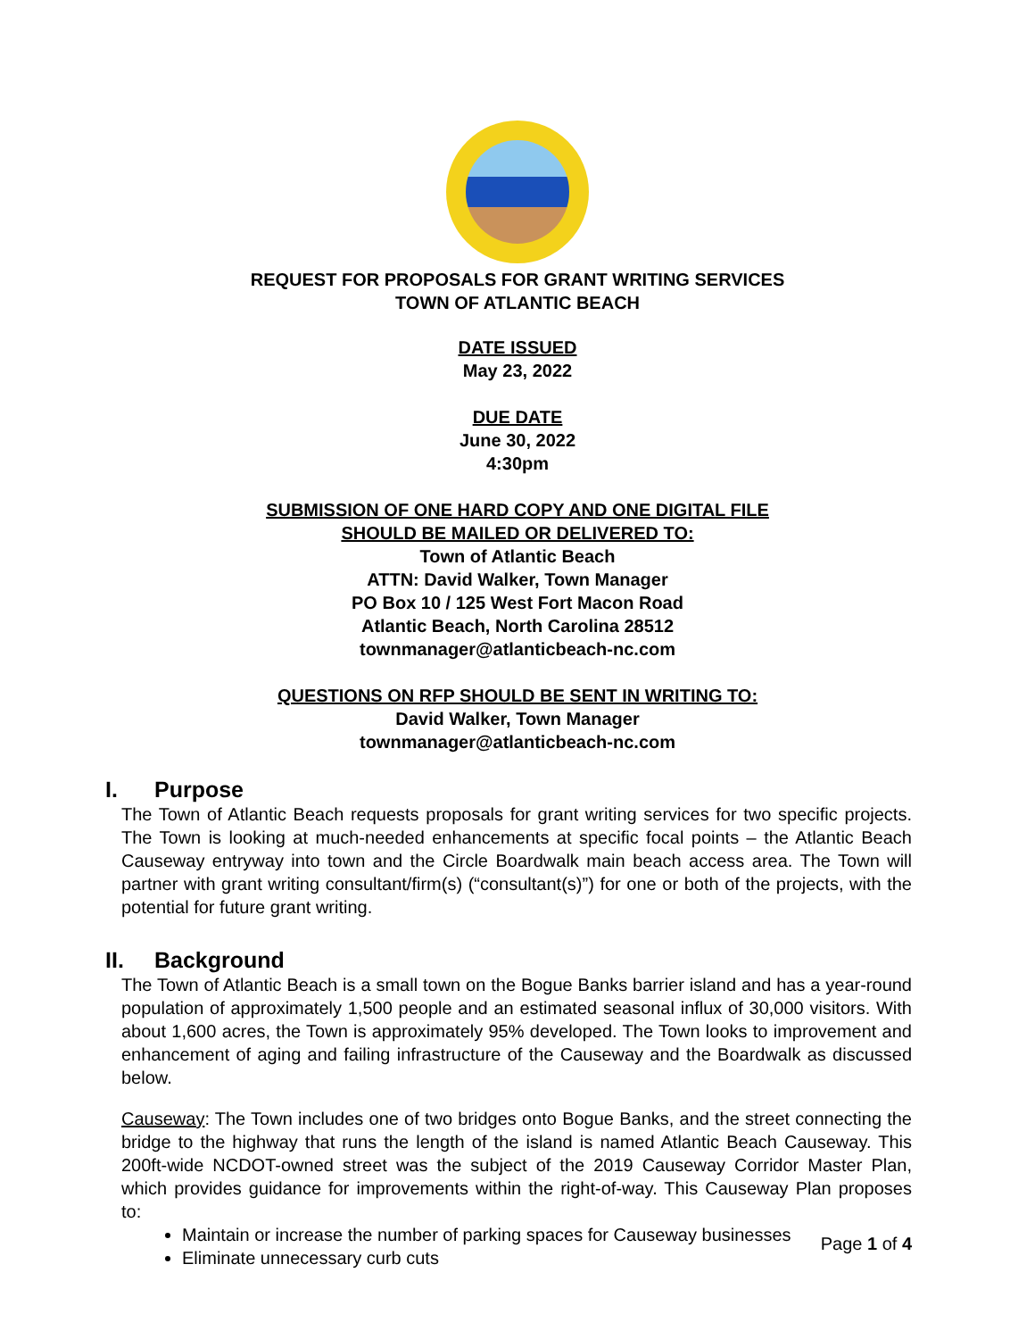REQUEST FOR PROPOSALS FOR GRANT WRITING SERVICES
TOWN OF ATLANTIC BEACH
DATE ISSUED
May 23, 2022
DUE DATE
June 30, 2022
4:30pm
SUBMISSION OF ONE HARD COPY AND ONE DIGITAL FILE
SHOULD BE MAILED OR DELIVERED TO:
Town of Atlantic Beach
ATTN: David Walker, Town Manager
PO Box 10 / 125 West Fort Macon Road
Atlantic Beach, North Carolina 28512
townmanager@atlanticbeach-nc.com
QUESTIONS ON RFP SHOULD BE SENT IN WRITING TO:
David Walker, Town Manager
townmanager@atlanticbeach-nc.com
I. Purpose
The Town of Atlantic Beach requests proposals for grant writing services for two specific projects. The Town is looking at much-needed enhancements at specific focal points – the Atlantic Beach Causeway entryway into town and the Circle Boardwalk main beach access area. The Town will partner with grant writing consultant/firm(s) (“consultant(s)”) for one or both of the projects, with the potential for future grant writing.
II. Background
The Town of Atlantic Beach is a small town on the Bogue Banks barrier island and has a year-round population of approximately 1,500 people and an estimated seasonal influx of 30,000 visitors. With about 1,600 acres, the Town is approximately 95% developed. The Town looks to improvement and enhancement of aging and failing infrastructure of the Causeway and the Boardwalk as discussed below.
Causeway: The Town includes one of two bridges onto Bogue Banks, and the street connecting the bridge to the highway that runs the length of the island is named Atlantic Beach Causeway. This 200ft-wide NCDOT-owned street was the subject of the 2019 Causeway Corridor Master Plan, which provides guidance for improvements within the right-of-way. This Causeway Plan proposes to:
Maintain or increase the number of parking spaces for Causeway businesses
Eliminate unnecessary curb cuts
Page 1 of 4